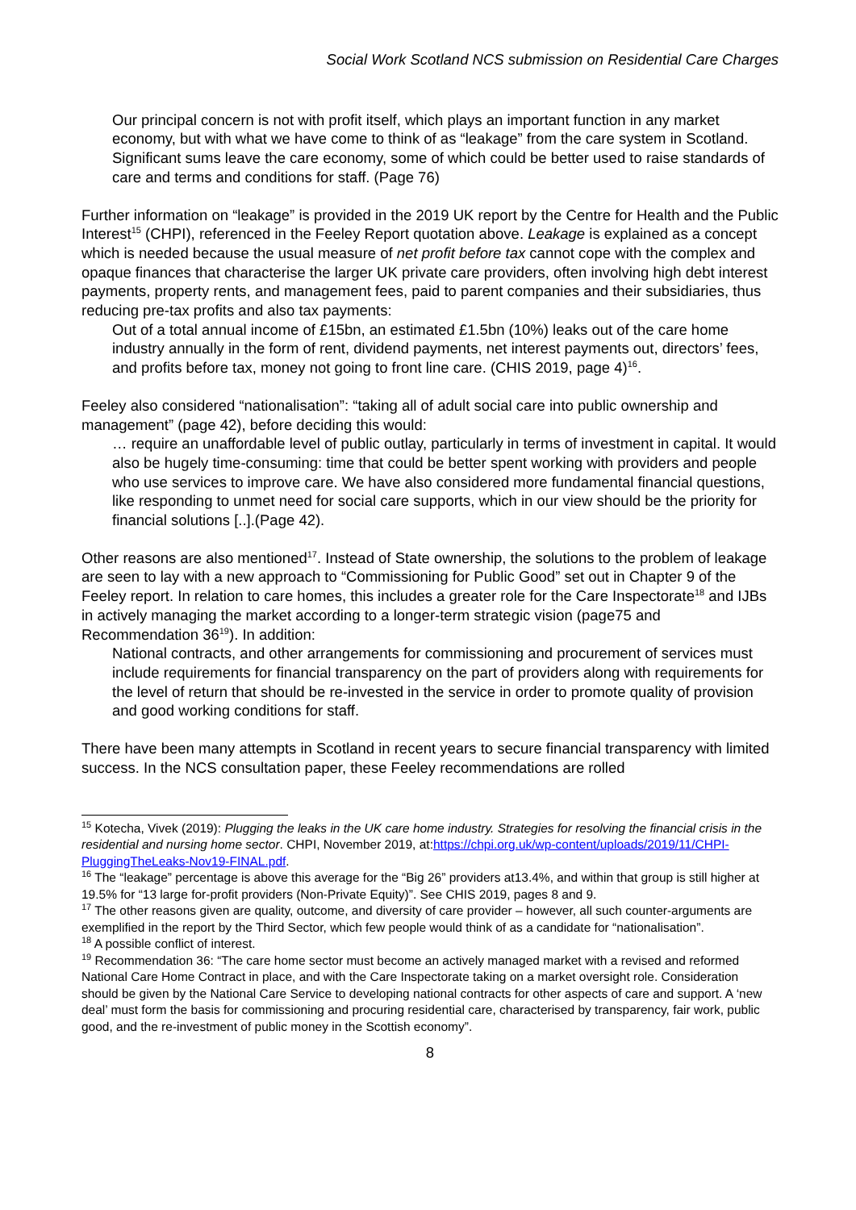Social Work Scotland NCS submission on Residential Care Charges
Our principal concern is not with profit itself, which plays an important function in any market economy, but with what we have come to think of as “leakage” from the care system in Scotland. Significant sums leave the care economy, some of which could be better used to raise standards of care and terms and conditions for staff. (Page 76)
Further information on “leakage” is provided in the 2019 UK report by the Centre for Health and the Public Interest<sup>15</sup> (CHPI), referenced in the Feeley Report quotation above. Leakage is explained as a concept which is needed because the usual measure of net profit before tax cannot cope with the complex and opaque finances that characterise the larger UK private care providers, often involving high debt interest payments, property rents, and management fees, paid to parent companies and their subsidiaries, thus reducing pre-tax profits and also tax payments:
Out of a total annual income of £15bn, an estimated £1.5bn (10%) leaks out of the care home industry annually in the form of rent, dividend payments, net interest payments out, directors’ fees, and profits before tax, money not going to front line care. (CHIS 2019, page 4)<sup>16</sup>.
Feeley also considered “nationalisation”: “taking all of adult social care into public ownership and management” (page 42), before deciding this would:
… require an unaffordable level of public outlay, particularly in terms of investment in capital. It would also be hugely time-consuming: time that could be better spent working with providers and people who use services to improve care. We have also considered more fundamental financial questions, like responding to unmet need for social care supports, which in our view should be the priority for financial solutions [..].(Page 42).
Other reasons are also mentioned<sup>17</sup>. Instead of State ownership, the solutions to the problem of leakage are seen to lay with a new approach to “Commissioning for Public Good” set out in Chapter 9 of the Feeley report. In relation to care homes, this includes a greater role for the Care Inspectorate<sup>18</sup> and IJBs in actively managing the market according to a longer-term strategic vision (page75 and Recommendation 36<sup>19</sup>). In addition:
National contracts, and other arrangements for commissioning and procurement of services must include requirements for financial transparency on the part of providers along with requirements for the level of return that should be re-invested in the service in order to promote quality of provision and good working conditions for staff.
There have been many attempts in Scotland in recent years to secure financial transparency with limited success. In the NCS consultation paper, these Feeley recommendations are rolled
<sup>15</sup> Kotecha, Vivek (2019): Plugging the leaks in the UK care home industry. Strategies for resolving the financial crisis in the residential and nursing home sector. CHPI, November 2019, at:https://chpi.org.uk/wp-content/uploads/2019/11/CHPI-PluggingTheLeaks-Nov19-FINAL.pdf.
<sup>16</sup> The “leakage” percentage is above this average for the “Big 26” providers at13.4%, and within that group is still higher at 19.5% for “13 large for-profit providers (Non-Private Equity)”. See CHIS 2019, pages 8 and 9.
<sup>17</sup> The other reasons given are quality, outcome, and diversity of care provider – however, all such counter-arguments are exemplified in the report by the Third Sector, which few people would think of as a candidate for “nationalisation”.
<sup>18</sup> A possible conflict of interest.
<sup>19</sup> Recommendation 36: “The care home sector must become an actively managed market with a revised and reformed National Care Home Contract in place, and with the Care Inspectorate taking on a market oversight role. Consideration should be given by the National Care Service to developing national contracts for other aspects of care and support. A ‘new deal’ must form the basis for commissioning and procuring residential care, characterised by transparency, fair work, public good, and the re-investment of public money in the Scottish economy”.
8